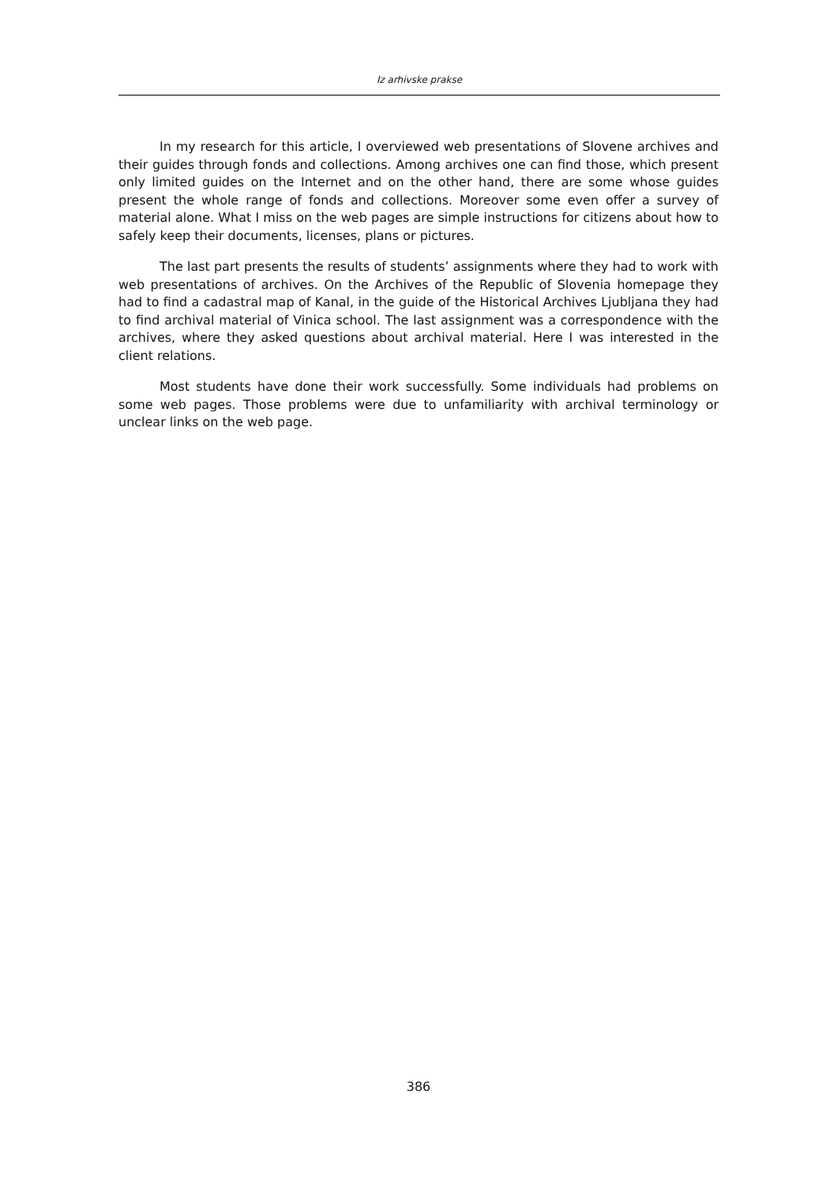Iz arhivske prakse
In my research for this article, I overviewed web presentations of Slovene archives and their guides through fonds and collections. Among archives one can find those, which present only limited guides on the Internet and on the other hand, there are some whose guides present the whole range of fonds and collections. Moreover some even offer a survey of material alone. What I miss on the web pages are simple instructions for citizens about how to safely keep their documents, licenses, plans or pictures.
The last part presents the results of students’ assignments where they had to work with web presentations of archives. On the Archives of the Republic of Slovenia homepage they had to find a cadastral map of Kanal, in the guide of the Historical Archives Ljubljana they had to find archival material of Vinica school. The last assignment was a correspondence with the archives, where they asked questions about archival material. Here I was interested in the client relations.
Most students have done their work successfully. Some individuals had problems on some web pages. Those problems were due to unfamiliarity with archival terminology or unclear links on the web page.
386